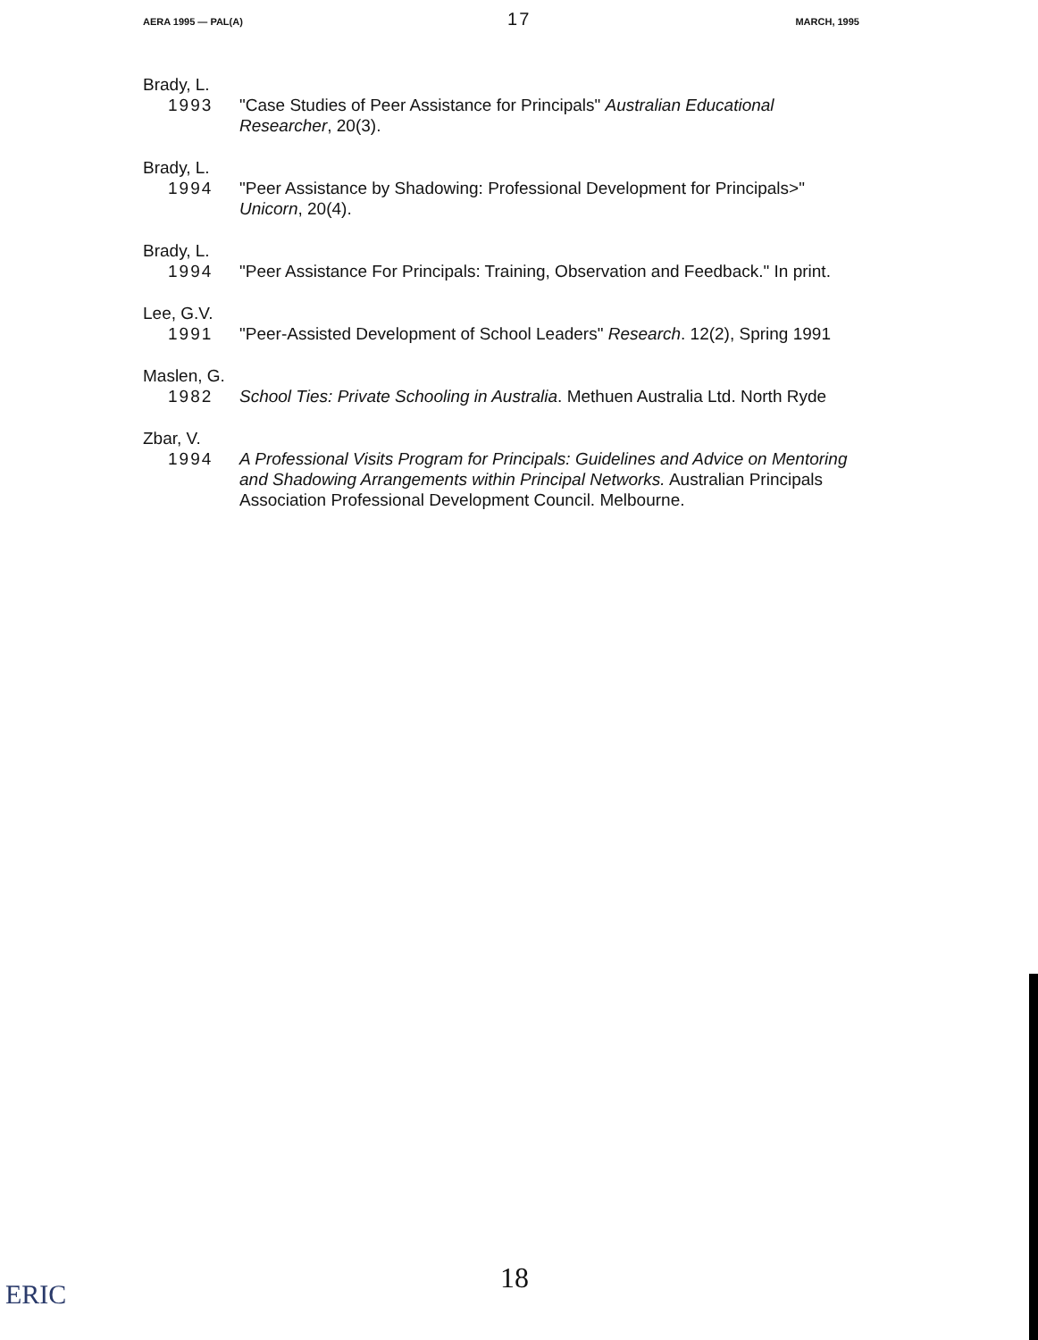AERA 1995 — PAL(A) 17 MARCH, 1995
Brady, L.
1993 "Case Studies of Peer Assistance for Principals" Australian Educational Researcher, 20(3).
Brady, L.
1994 "Peer Assistance by Shadowing: Professional Development for Principals>" Unicorn, 20(4).
Brady, L.
1994 "Peer Assistance For Principals: Training, Observation and Feedback." In print.
Lee, G.V.
1991 "Peer-Assisted Development of School Leaders" Research. 12(2), Spring 1991
Maslen, G.
1982 School Ties: Private Schooling in Australia. Methuen Australia Ltd. North Ryde
Zbar, V.
1994 A Professional Visits Program for Principals: Guidelines and Advice on Mentoring and Shadowing Arrangements within Principal Networks. Australian Principals Association Professional Development Council. Melbourne.
18
ERIC